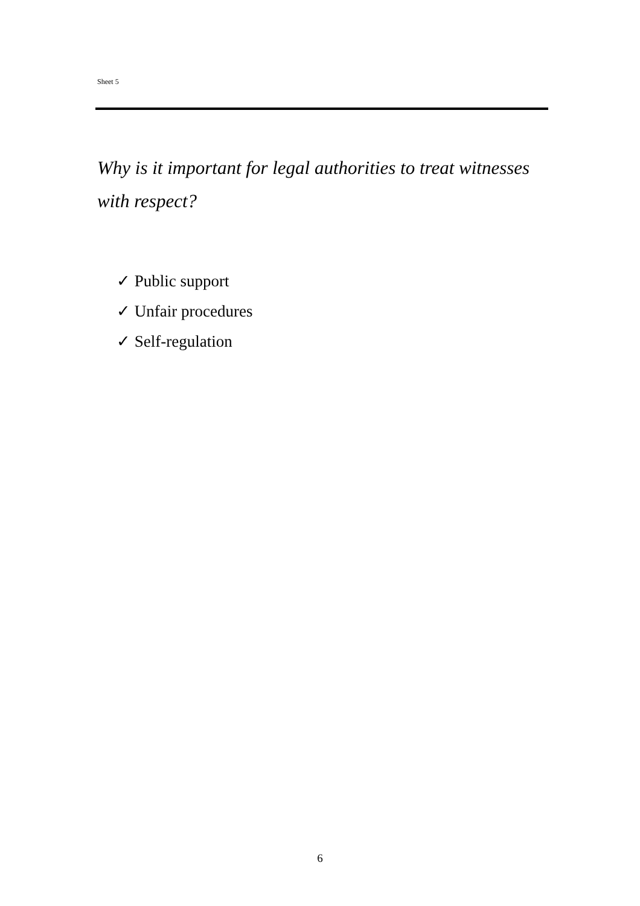Sheet 5
Why is it important for legal authorities to treat witnesses with respect?
✓ Public support
✓ Unfair procedures
✓ Self-regulation
6